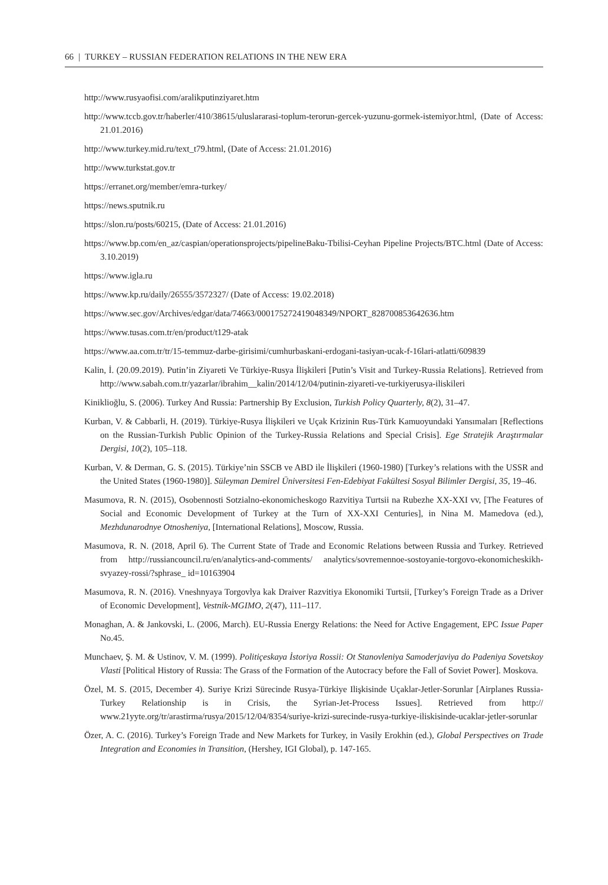66 | TURKEY – RUSSIAN FEDERATION RELATIONS IN THE NEW ERA
http://www.rusyaofisi.com/aralikputinziyaret.htm
http://www.tccb.gov.tr/haberler/410/38615/uluslararasi-toplum-terorun-gercek-yuzunu-gormek-istemiyor.html, (Date of Access: 21.01.2016)
http://www.turkey.mid.ru/text_t79.html, (Date of Access: 21.01.2016)
http://www.turkstat.gov.tr
https://erranet.org/member/emra-turkey/
https://news.sputnik.ru
https://slon.ru/posts/60215, (Date of Access: 21.01.2016)
https://www.bp.com/en_az/caspian/operationsprojects/pipelineBaku-Tbilisi-Ceyhan Pipeline Projects/BTC.html (Date of Access: 3.10.2019)
https://www.igla.ru
https://www.kp.ru/daily/26555/3572327/ (Date of Access: 19.02.2018)
https://www.sec.gov/Archives/edgar/data/74663/000175272419048349/NPORT_828700853642636.htm
https://www.tusas.com.tr/en/product/t129-atak
https://www.aa.com.tr/tr/15-temmuz-darbe-girisimi/cumhurbaskani-erdogani-tasiyan-ucak-f-16lari-atlatti/609839
Kalin, İ. (20.09.2019). Putin’in Ziyareti Ve Türkiye-Rusya İlişkileri [Putin’s Visit and Turkey-Russia Relations]. Retrieved from http://www.sabah.com.tr/yazarlar/ibrahim__kalin/2014/12/04/putinin-ziyareti-ve-turkiyerusya-iliskileri
Kiniklioğlu, S. (2006). Turkey And Russia: Partnership By Exclusion, Turkish Policy Quarterly, 8(2), 31–47.
Kurban, V. & Cabbarli, H. (2019). Türkiye-Rusya İlişkileri ve Uçak Krizinin Rus-Türk Kamuoyundaki Yansımaları [Reflections on the Russian-Turkish Public Opinion of the Turkey-Russia Relations and Special Crisis]. Ege Stratejik Araştırmalar Dergisi, 10(2), 105–118.
Kurban, V. & Derman, G. S. (2015). Türkiye’nin SSCB ve ABD ile İlişkileri (1960-1980) [Turkey’s relations with the USSR and the United States (1960-1980)]. Süleyman Demirel Üniversitesi Fen-Edebiyat Fakültesi Sosyal Bilimler Dergisi, 35, 19–46.
Masumova, R. N. (2015), Osobennosti Sotzialno-ekonomicheskogo Razvitiya Turtsii na Rubezhe XX-XXI vv, [The Features of Social and Economic Development of Turkey at the Turn of XX-XXI Centuries], in Nina M. Mamedova (ed.), Mezhdunarodnye Otnosheniya, [International Relations], Moscow, Russia.
Masumova, R. N. (2018, April 6). The Current State of Trade and Economic Relations between Russia and Turkey. Retrieved from http://russiancouncil.ru/en/analytics-and-comments/ analytics/sovremennoe-sostoyanie-torgovo-ekonomicheskikh-svyazey-rossi/?sphrase_ id=10163904
Masumova, R. N. (2016). Vneshnyaya Torgovlya kak Draiver Razvitiya Ekonomiki Turtsii, [Turkey’s Foreign Trade as a Driver of Economic Development], Vestnik-MGIMO, 2(47), 111–117.
Monaghan, A. & Jankovski, L. (2006, March). EU-Russia Energy Relations: the Need for Active Engagement, EPC Issue Paper No.45.
Munchaev, Ş. M. & Ustinov, V. M. (1999). Politiçeskaya İstoriya Rossii: Ot Stanovleniya Samoderjaviya do Padeniya Sovetskoy Vlasti [Political History of Russia: The Grass of the Formation of the Autocracy before the Fall of Soviet Power]. Moskova.
Özel, M. S. (2015, December 4). Suriye Krizi Sürecinde Rusya-Türkiye Ilişkisinde Uçaklar-Jetler-Sorunlar [Airplanes Russia-Turkey Relationship is in Crisis, the Syrian-Jet-Process Issues]. Retrieved from http:// www.21yyte.org/tr/arastirma/rusya/2015/12/04/8354/suriye-krizi-surecinde-rusya-turkiye-iliskisinde-ucaklar-jetler-sorunlar
Özer, A. C. (2016). Turkey’s Foreign Trade and New Markets for Turkey, in Vasily Erokhin (ed.), Global Perspectives on Trade Integration and Economies in Transition, (Hershey, IGI Global), p. 147-165.